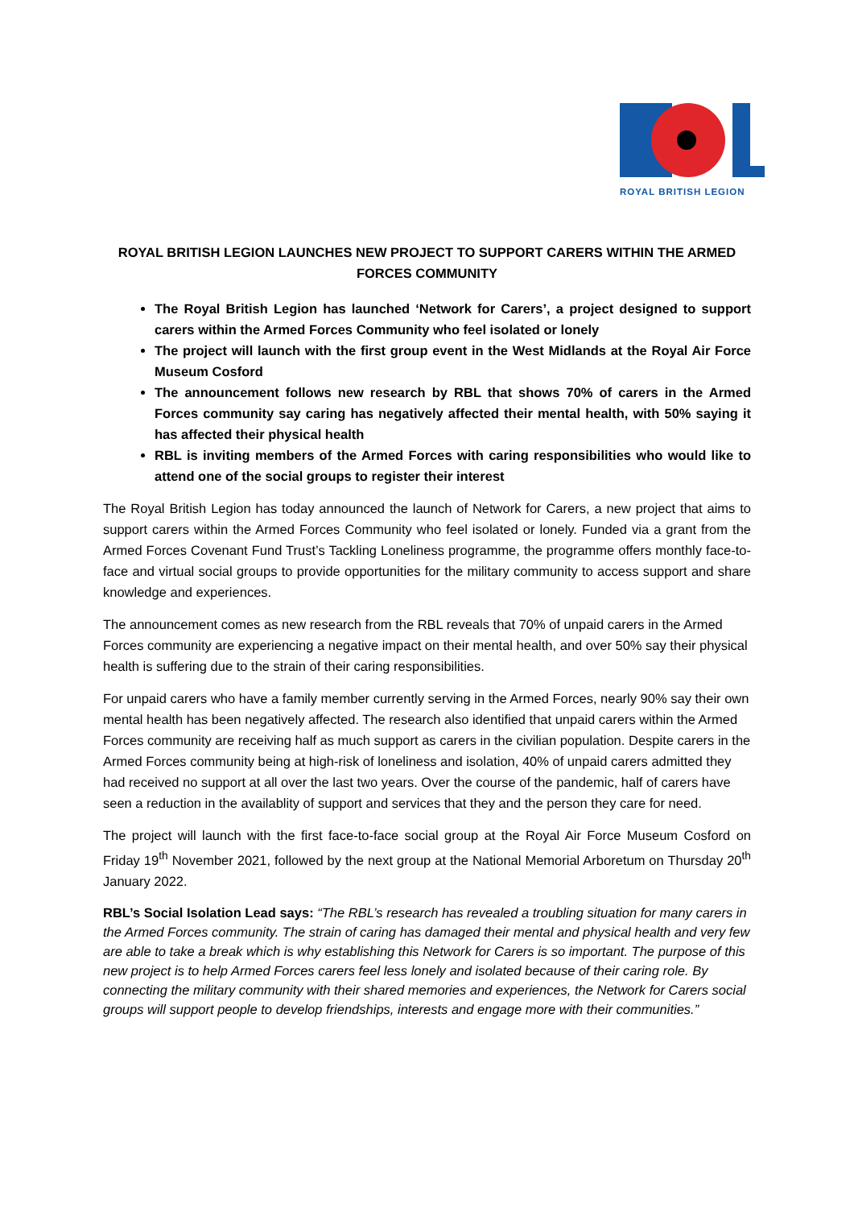ROYAL BRITISH LEGION
ROYAL BRITISH LEGION LAUNCHES NEW PROJECT TO SUPPORT CARERS WITHIN THE ARMED FORCES COMMUNITY
The Royal British Legion has launched ‘Network for Carers’, a project designed to support carers within the Armed Forces Community who feel isolated or lonely
The project will launch with the first group event in the West Midlands at the Royal Air Force Museum Cosford
The announcement follows new research by RBL that shows 70% of carers in the Armed Forces community say caring has negatively affected their mental health, with 50% saying it has affected their physical health
RBL is inviting members of the Armed Forces with caring responsibilities who would like to attend one of the social groups to register their interest
The Royal British Legion has today announced the launch of Network for Carers, a new project that aims to support carers within the Armed Forces Community who feel isolated or lonely. Funded via a grant from the Armed Forces Covenant Fund Trust’s Tackling Loneliness programme, the programme offers monthly face-to-face and virtual social groups to provide opportunities for the military community to access support and share knowledge and experiences.
The announcement comes as new research from the RBL reveals that 70% of unpaid carers in the Armed Forces community are experiencing a negative impact on their mental health, and over 50% say their physical health is suffering due to the strain of their caring responsibilities.
For unpaid carers who have a family member currently serving in the Armed Forces, nearly 90% say their own mental health has been negatively affected. The research also identified that unpaid carers within the Armed Forces community are receiving half as much support as carers in the civilian population. Despite carers in the Armed Forces community being at high-risk of loneliness and isolation, 40% of unpaid carers admitted they had received no support at all over the last two years. Over the course of the pandemic, half of carers have seen a reduction in the availablity of support and services that they and the person they care for need.
The project will launch with the first face-to-face social group at the Royal Air Force Museum Cosford on Friday 19<sup>th</sup> November 2021, followed by the next group at the National Memorial Arboretum on Thursday 20<sup>th</sup> January 2022.
RBL’s Social Isolation Lead says: “The RBL’s research has revealed a troubling situation for many carers in the Armed Forces community. The strain of caring has damaged their mental and physical health and very few are able to take a break which is why establishing this Network for Carers is so important. The purpose of this new project is to help Armed Forces carers feel less lonely and isolated because of their caring role. By connecting the military community with their shared memories and experiences, the Network for Carers social groups will support people to develop friendships, interests and engage more with their communities.”